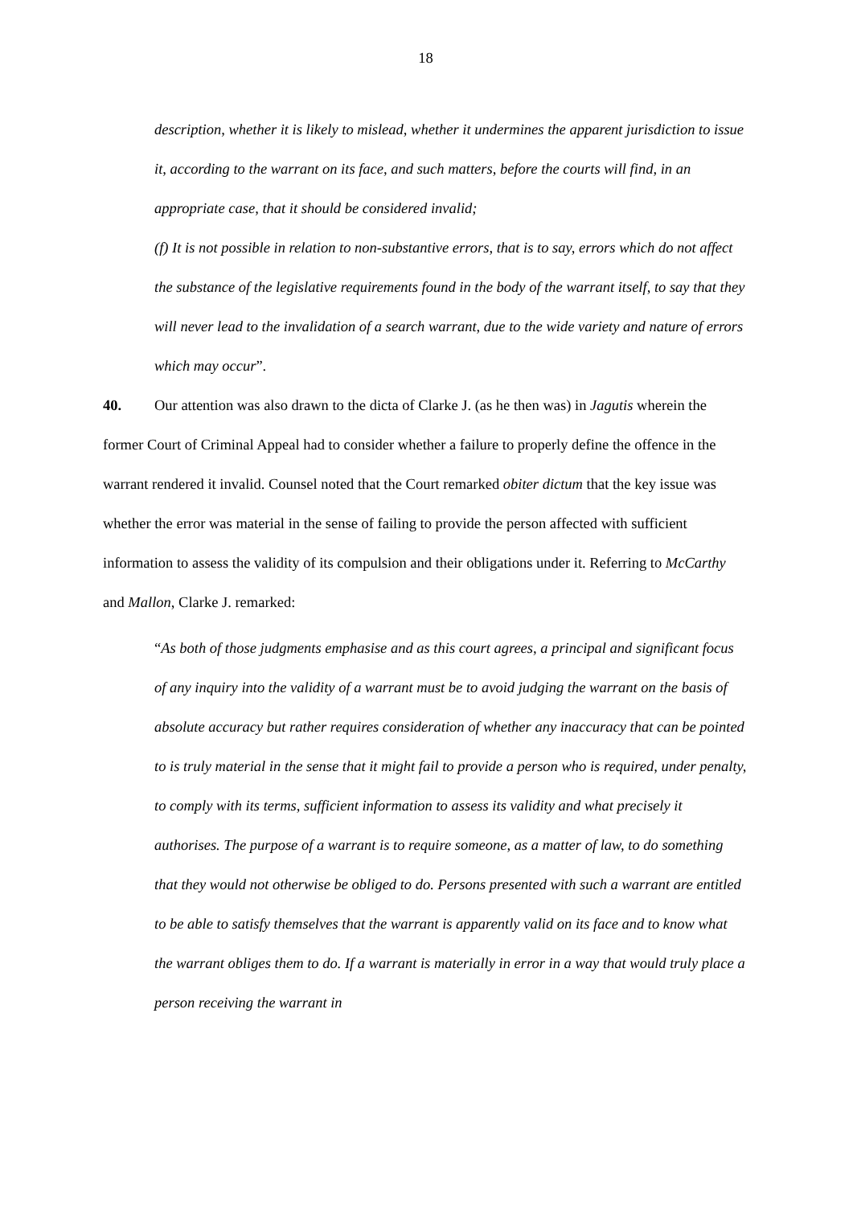18
description, whether it is likely to mislead, whether it undermines the apparent jurisdiction to issue it, according to the warrant on its face, and such matters, before the courts will find, in an appropriate case, that it should be considered invalid;
(f) It is not possible in relation to non-substantive errors, that is to say, errors which do not affect the substance of the legislative requirements found in the body of the warrant itself, to say that they will never lead to the invalidation of a search warrant, due to the wide variety and nature of errors which may occur”.
40. Our attention was also drawn to the dicta of Clarke J. (as he then was) in Jagutis wherein the former Court of Criminal Appeal had to consider whether a failure to properly define the offence in the warrant rendered it invalid. Counsel noted that the Court remarked obiter dictum that the key issue was whether the error was material in the sense of failing to provide the person affected with sufficient information to assess the validity of its compulsion and their obligations under it. Referring to McCarthy and Mallon, Clarke J. remarked:
“As both of those judgments emphasise and as this court agrees, a principal and significant focus of any inquiry into the validity of a warrant must be to avoid judging the warrant on the basis of absolute accuracy but rather requires consideration of whether any inaccuracy that can be pointed to is truly material in the sense that it might fail to provide a person who is required, under penalty, to comply with its terms, sufficient information to assess its validity and what precisely it authorises. The purpose of a warrant is to require someone, as a matter of law, to do something that they would not otherwise be obliged to do. Persons presented with such a warrant are entitled to be able to satisfy themselves that the warrant is apparently valid on its face and to know what the warrant obliges them to do. If a warrant is materially in error in a way that would truly place a person receiving the warrant in